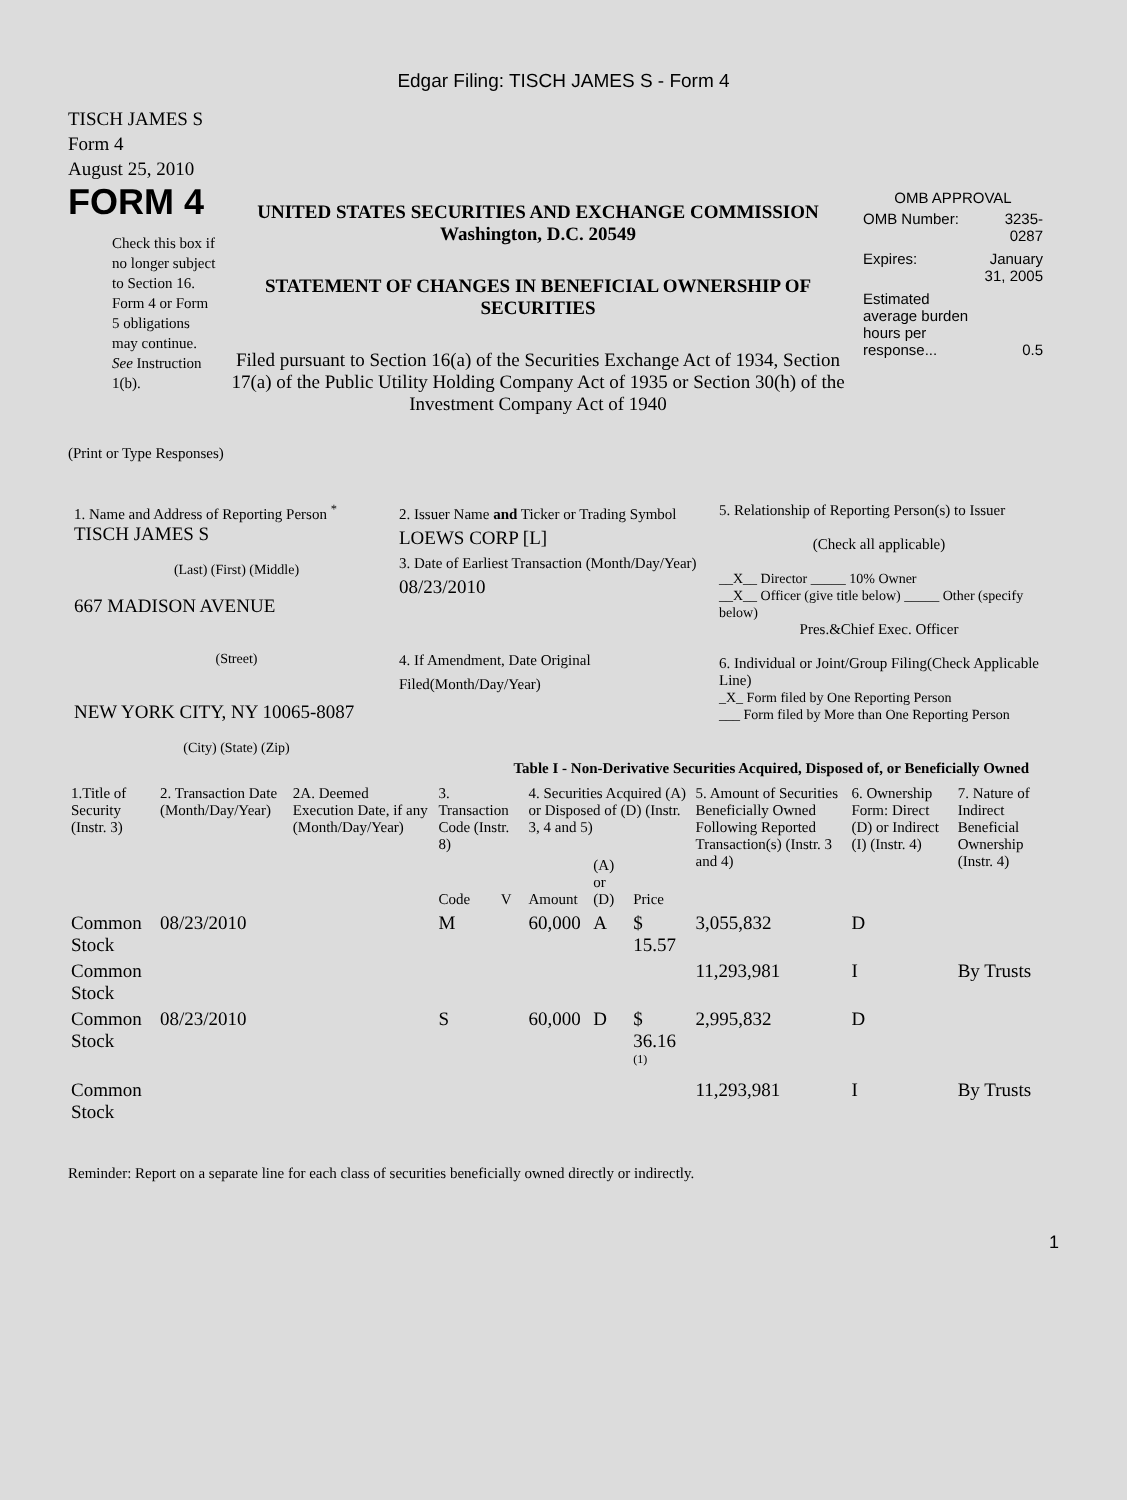Edgar Filing: TISCH JAMES S - Form 4
TISCH JAMES S
Form 4
August 25, 2010
FORM 4
Check this box if no longer subject to Section 16. Form 4 or Form 5 obligations may continue. See Instruction 1(b).
UNITED STATES SECURITIES AND EXCHANGE COMMISSION
Washington, D.C. 20549
STATEMENT OF CHANGES IN BENEFICIAL OWNERSHIP OF SECURITIES
Filed pursuant to Section 16(a) of the Securities Exchange Act of 1934, Section 17(a) of the Public Utility Holding Company Act of 1935 or Section 30(h) of the Investment Company Act of 1940
OMB APPROVAL
| OMB Number: | 3235-0287 |
| Expires: | January 31, 2005 |
| Estimated average burden hours per response... | 0.5 |
(Print or Type Responses)
1. Name and Address of Reporting Person <sup>*</sup>
TISCH JAMES S
(Last) (First) (Middle)
667 MADISON AVENUE
(Street)
NEW YORK CITY, NY 10065-8087
(City) (State) (Zip)
2. Issuer Name and Ticker or Trading Symbol
LOEWS CORP [L]
3. Date of Earliest Transaction (Month/Day/Year)
08/23/2010
4. If Amendment, Date Original Filed(Month/Day/Year)
5. Relationship of Reporting Person(s) to Issuer
(Check all applicable)
__X__ Director _____ 10% Owner
__X__ Officer (give title below) _____ Other (specify below)
Pres.&Chief Exec. Officer
6. Individual or Joint/Group Filing(Check Applicable Line)
_X_ Form filed by One Reporting Person
___ Form filed by More than One Reporting Person
Table I - Non-Derivative Securities Acquired, Disposed of, or Beneficially Owned
| 1.Title of Security (Instr. 3) | 2. Transaction Date (Month/Day/Year) | 2A. Deemed Execution Date, if any (Month/Day/Year) | 3. Transaction Code (Instr. 8) | | 4. Securities Acquired (A) or Disposed of (D) (Instr. 3, 4 and 5) | | | 5. Amount of Securities Beneficially Owned Following Reported Transaction(s) (Instr. 3 and 4) | 6. Ownership Form: Direct (D) or Indirect (I) (Instr. 4) | 7. Nature of Indirect Beneficial Ownership (Instr. 4) |
| --- | --- | --- | --- | --- | --- | --- | --- | --- | --- | --- |
| | | | Code | V | Amount | (A) or (D) | Price | | | |
| Common Stock | 08/23/2010 | | M | | 60,000 | A | $ 15.57 | 3,055,832 | D | |
| Common Stock | | | | | | | | 11,293,981 | I | By Trusts |
| Common Stock | 08/23/2010 | | S | | 60,000 | D | $ 36.16 <sup>(1)</sup> | 2,995,832 | D | |
| Common Stock | | | | | | | | 11,293,981 | I | By Trusts |
Reminder: Report on a separate line for each class of securities beneficially owned directly or indirectly.
1